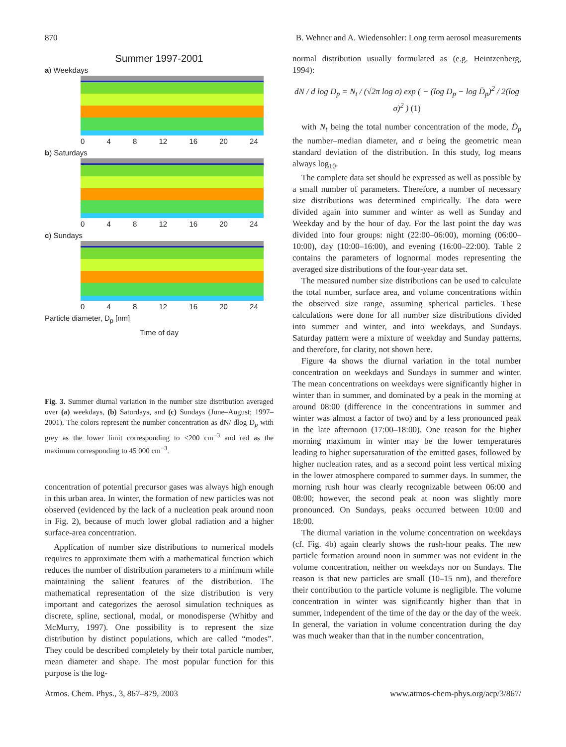870 B. Wehner and A. Wiedensohler: Long term aerosol measurements
Summer 1997-2001
a) Weekdays
0 4 8 12 16 20 24
b) Saturdays
0 4 8 12 16 20 24
c) Sundays
0 4 8 12 16 20 24
Particle diameter, D<sub>p</sub> [nm]
Time of day
Fig. 3. Summer diurnal variation in the number size distribution averaged over (a) weekdays, (b) Saturdays, and (c) Sundays (June–August; 1997–2001). The colors represent the number concentration as dN/ dlog D<sub>p</sub> with grey as the lower limit corresponding to <200 cm<sup>−3</sup> and red as the maximum corresponding to 45 000 cm<sup>−3</sup>.
concentration of potential precursor gases was always high enough in this urban area. In winter, the formation of new particles was not observed (evidenced by the lack of a nucleation peak around noon in Fig. 2), because of much lower global radiation and a higher surface-area concentration.
Application of number size distributions to numerical models requires to approximate them with a mathematical function which reduces the number of distribution parameters to a minimum while maintaining the salient features of the distribution. The mathematical representation of the size distribution is very important and categorizes the aerosol simulation techniques as discrete, spline, sectional, modal, or monodisperse (Whitby and McMurry, 1997). One possibility is to represent the size distribution by distinct populations, which are called “modes”. They could be described completely by their total particle number, mean diameter and shape. The most popular function for this purpose is the log-
normal distribution usually formulated as (e.g. Heintzenberg, 1994):
dN / d log D<sub>p</sub> = N<sub>t</sub> / (√2π log σ) exp ( − (log D<sub>p</sub> − log D̄<sub>p</sub>)<sup>2</sup> / 2(log σ)<sup>2</sup> ) (1)
with N<sub>t</sub> being the total number concentration of the mode, D̄<sub>p</sub> the number–median diameter, and σ being the geometric mean standard deviation of the distribution. In this study, log means always log<sub>10</sub>.
The complete data set should be expressed as well as possible by a small number of parameters. Therefore, a number of necessary size distributions was determined empirically. The data were divided again into summer and winter as well as Sunday and Weekday and by the hour of day. For the last point the day was divided into four groups: night (22:00–06:00), morning (06:00–10:00), day (10:00–16:00), and evening (16:00–22:00). Table 2 contains the parameters of lognormal modes representing the averaged size distributions of the four-year data set.
The measured number size distributions can be used to calculate the total number, surface area, and volume concentrations within the observed size range, assuming spherical particles. These calculations were done for all number size distributions divided into summer and winter, and into weekdays, and Sundays. Saturday pattern were a mixture of weekday and Sunday patterns, and therefore, for clarity, not shown here.
Figure 4a shows the diurnal variation in the total number concentration on weekdays and Sundays in summer and winter. The mean concentrations on weekdays were significantly higher in winter than in summer, and dominated by a peak in the morning at around 08:00 (difference in the concentrations in summer and winter was almost a factor of two) and by a less pronounced peak in the late afternoon (17:00–18:00). One reason for the higher morning maximum in winter may be the lower temperatures leading to higher supersaturation of the emitted gases, followed by higher nucleation rates, and as a second point less vertical mixing in the lower atmosphere compared to summer days. In summer, the morning rush hour was clearly recognizable between 06:00 and 08:00; however, the second peak at noon was slightly more pronounced. On Sundays, peaks occurred between 10:00 and 18:00.
The diurnal variation in the volume concentration on weekdays (cf. Fig. 4b) again clearly shows the rush-hour peaks. The new particle formation around noon in summer was not evident in the volume concentration, neither on weekdays nor on Sundays. The reason is that new particles are small (10–15 nm), and therefore their contribution to the particle volume is negligible. The volume concentration in winter was significantly higher than that in summer, independent of the time of the day or the day of the week. In general, the variation in volume concentration during the day was much weaker than that in the number concentration,
Atmos. Chem. Phys., 3, 867–879, 2003 www.atmos-chem-phys.org/acp/3/867/